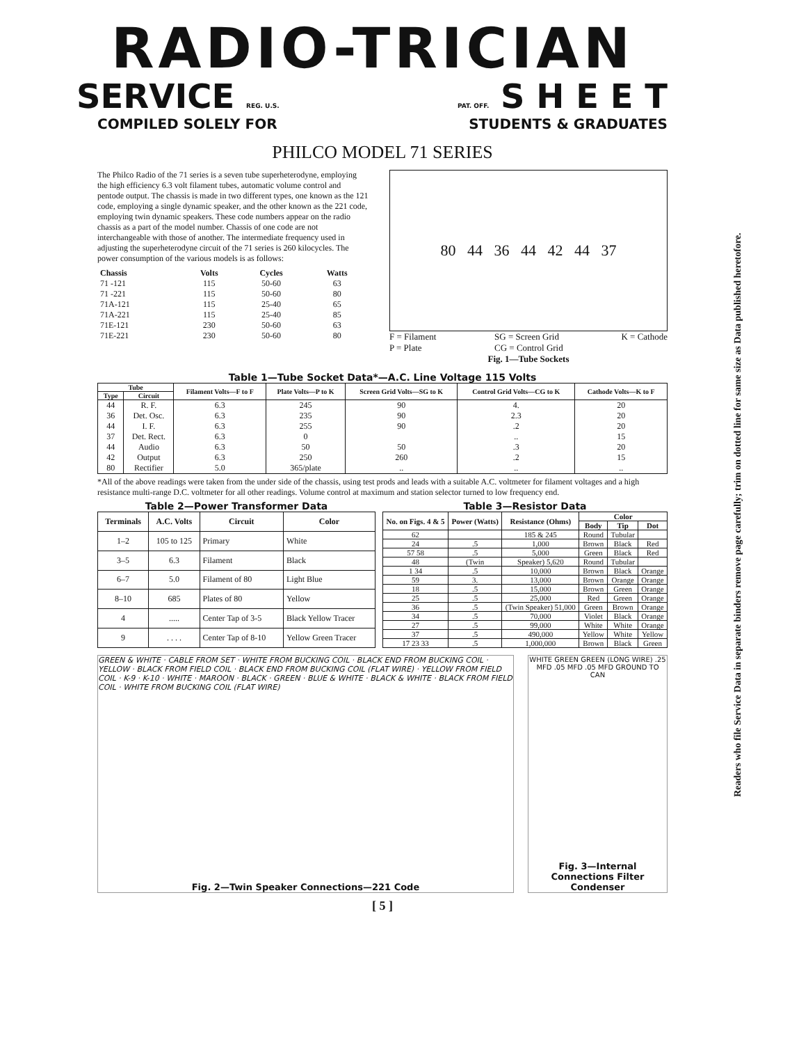Readers who file Service Data in separate binders remove page carefully; trim on dotted line for same size as Data published heretofore.
RADIO-TRICIAN
SERVICE REG. U.S. PAT. OFF. S H E E T
COMPILED SOLELY FOR STUDENTS & GRADUATES
PHILCO MODEL 71 SERIES
The Philco Radio of the 71 series is a seven tube superheterodyne, employing the high efficiency 6.3 volt filament tubes, automatic volume control and pentode output. The chassis is made in two different types, one known as the 121 code, employing a single dynamic speaker, and the other known as the 221 code, employing twin dynamic speakers. These code numbers appear on the radio chassis as a part of the model number. Chassis of one code are not interchangeable with those of another. The intermediate frequency used in adjusting the superheterodyne circuit of the 71 series is 260 kilocycles. The power consumption of the various models is as follows:
| Chassis | Volts | Cycles | Watts |
| --- | --- | --- | --- |
| 71 -121 | 115 | 50-60 | 63 |
| 71 -221 | 115 | 50-60 | 80 |
| 71A-121 | 115 | 25-40 | 65 |
| 71A-221 | 115 | 25-40 | 85 |
| 71E-121 | 230 | 50-60 | 63 |
| 71E-221 | 230 | 50-60 | 80 |
80 44 36 44 42 44 37
F = Filament
P = Plate SG = Screen Grid
CG = Control Grid K = Cathode
Fig. 1—Tube Sockets
Table 1—Tube Socket Data*—A.C. Line Voltage 115 Volts
| Tube | | Filament Volts—F to F | Plate Volts—P to K | Screen Grid Volts—SG to K | Control Grid Volts—CG to K | Cathode Volts—K to F |
| --- | --- | --- | --- | --- | --- | --- |
| Type | Circuit | | | | | |
| 44 | R. F. | 6.3 | 245 | 90 | 4. | 20 |
| 36 | Det. Osc. | 6.3 | 235 | 90 | 2.3 | 20 |
| 44 | I. F. | 6.3 | 255 | 90 | .2 | 20 |
| 37 | Det. Rect. | 6.3 | 0 | | .. | 15 |
| 44 | Audio | 6.3 | 50 | 50 | .3 | 20 |
| 42 | Output | 6.3 | 250 | 260 | .2 | 15 |
| 80 | Rectifier | 5.0 | 365/plate | .. | .. | .. |
*All of the above readings were taken from the under side of the chassis, using test prods and leads with a suitable A.C. voltmeter for filament voltages and a high resistance multi-range D.C. voltmeter for all other readings. Volume control at maximum and station selector turned to low frequency end.
Table 2—Power Transformer Data
| Terminals | A.C. Volts | Circuit | Color |
| --- | --- | --- | --- |
| 1–2 | 105 to 125 | Primary | White |
| 3–5 | 6.3 | Filament | Black |
| 6–7 | 5.0 | Filament of 80 | Light Blue |
| 8–10 | 685 | Plates of 80 | Yellow |
| 4 | ..... | Center Tap of 3-5 | Black Yellow Tracer |
| 9 | . . . . | Center Tap of 8-10 | Yellow Green Tracer |
Table 3—Resistor Data
| No. on Figs. 4 & 5 | Power (Watts) | Resistance (Ohms) | Color | | |
| --- | --- | --- | --- | --- | --- |
| | | | Body | Tip | Dot |
| 62 | | 185 & 245 | Round | Tubular | |
| 24 | .5 | 1,000 | Brown | Black | Red |
| 57 58 | .5 | 5,000 | Green | Black | Red |
| 48 | (Twin | Speaker) 5,620 | Round | Tubular | |
| 1 34 | .5 | 10,000 | Brown | Black | Orange |
| 59 | 3. | 13,000 | Brown | Orange | Orange |
| 18 | .5 | 15,000 | Brown | Green | Orange |
| 25 | .5 | 25,000 | Red | Green | Orange |
| 36 | .5 | (Twin Speaker) 51,000 | Green | Brown | Orange |
| 34 | .5 | 70,000 | Violet | Black | Orange |
| 27 | .5 | 99,000 | White | White | Orange |
| 37 | .5 | 490,000 | Yellow | White | Yellow |
| 17 23 33 | .5 | 1,000,000 | Brown | Black | Green |
GREEN & WHITE · CABLE FROM SET · WHITE FROM BUCKING COIL · BLACK END FROM BUCKING COIL · YELLOW · BLACK FROM FIELD COIL · BLACK END FROM BUCKING COIL (FLAT WIRE) · YELLOW FROM FIELD COIL · K-9 · K-10 · WHITE · MAROON · BLACK · GREEN · BLUE & WHITE · BLACK & WHITE · BLACK FROM FIELD COIL · WHITE FROM BUCKING COIL (FLAT WIRE)
Fig. 2—Twin Speaker Connections—221 Code
WHITE GREEN GREEN (LONG WIRE) .25 MFD .05 MFD .05 MFD GROUND TO CAN
Fig. 3—Internal Connections Filter Condenser
[ 5 ]